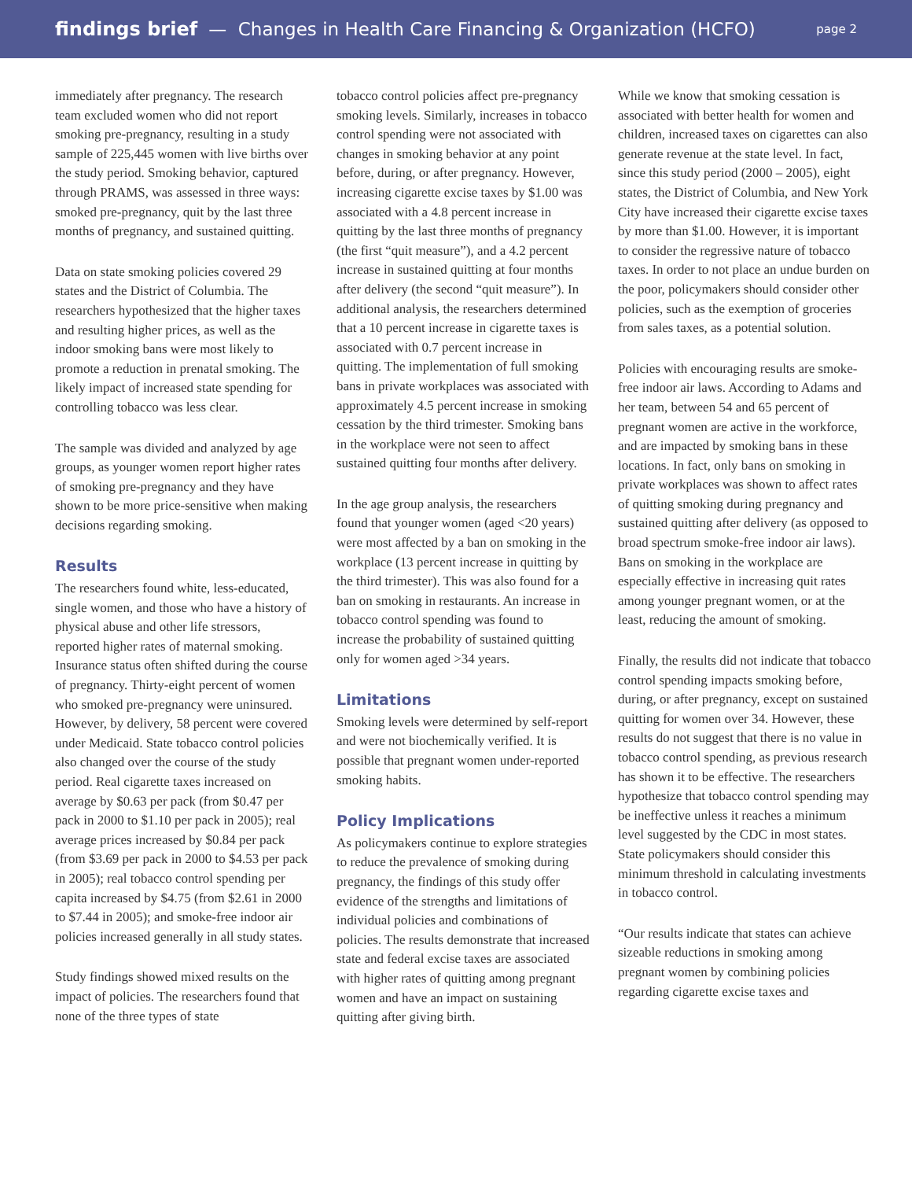findings brief — Changes in Health Care Financing & Organization (HCFO) page 2
immediately after pregnancy. The research team excluded women who did not report smoking pre-pregnancy, resulting in a study sample of 225,445 women with live births over the study period. Smoking behavior, captured through PRAMS, was assessed in three ways: smoked pre-pregnancy, quit by the last three months of pregnancy, and sustained quitting.
Data on state smoking policies covered 29 states and the District of Columbia. The researchers hypothesized that the higher taxes and resulting higher prices, as well as the indoor smoking bans were most likely to promote a reduction in prenatal smoking. The likely impact of increased state spending for controlling tobacco was less clear.
The sample was divided and analyzed by age groups, as younger women report higher rates of smoking pre-pregnancy and they have shown to be more price-sensitive when making decisions regarding smoking.
Results
The researchers found white, less-educated, single women, and those who have a history of physical abuse and other life stressors, reported higher rates of maternal smoking. Insurance status often shifted during the course of pregnancy. Thirty-eight percent of women who smoked pre-pregnancy were uninsured. However, by delivery, 58 percent were covered under Medicaid. State tobacco control policies also changed over the course of the study period. Real cigarette taxes increased on average by $0.63 per pack (from $0.47 per pack in 2000 to $1.10 per pack in 2005); real average prices increased by $0.84 per pack (from $3.69 per pack in 2000 to $4.53 per pack in 2005); real tobacco control spending per capita increased by $4.75 (from $2.61 in 2000 to $7.44 in 2005); and smoke-free indoor air policies increased generally in all study states.
Study findings showed mixed results on the impact of policies. The researchers found that none of the three types of state
tobacco control policies affect pre-pregnancy smoking levels. Similarly, increases in tobacco control spending were not associated with changes in smoking behavior at any point before, during, or after pregnancy. However, increasing cigarette excise taxes by $1.00 was associated with a 4.8 percent increase in quitting by the last three months of pregnancy (the first “quit measure”), and a 4.2 percent increase in sustained quitting at four months after delivery (the second “quit measure”). In additional analysis, the researchers determined that a 10 percent increase in cigarette taxes is associated with 0.7 percent increase in quitting. The implementation of full smoking bans in private workplaces was associated with approximately 4.5 percent increase in smoking cessation by the third trimester. Smoking bans in the workplace were not seen to affect sustained quitting four months after delivery.
In the age group analysis, the researchers found that younger women (aged <20 years) were most affected by a ban on smoking in the workplace (13 percent increase in quitting by the third trimester). This was also found for a ban on smoking in restaurants. An increase in tobacco control spending was found to increase the probability of sustained quitting only for women aged >34 years.
Limitations
Smoking levels were determined by self-report and were not biochemically verified. It is possible that pregnant women under-reported smoking habits.
Policy Implications
As policymakers continue to explore strategies to reduce the prevalence of smoking during pregnancy, the findings of this study offer evidence of the strengths and limitations of individual policies and combinations of policies. The results demonstrate that increased state and federal excise taxes are associated with higher rates of quitting among pregnant women and have an impact on sustaining quitting after giving birth.
While we know that smoking cessation is associated with better health for women and children, increased taxes on cigarettes can also generate revenue at the state level. In fact, since this study period (2000 – 2005), eight states, the District of Columbia, and New York City have increased their cigarette excise taxes by more than $1.00. However, it is important to consider the regressive nature of tobacco taxes. In order to not place an undue burden on the poor, policymakers should consider other policies, such as the exemption of groceries from sales taxes, as a potential solution.
Policies with encouraging results are smoke-free indoor air laws. According to Adams and her team, between 54 and 65 percent of pregnant women are active in the workforce, and are impacted by smoking bans in these locations. In fact, only bans on smoking in private workplaces was shown to affect rates of quitting smoking during pregnancy and sustained quitting after delivery (as opposed to broad spectrum smoke-free indoor air laws). Bans on smoking in the workplace are especially effective in increasing quit rates among younger pregnant women, or at the least, reducing the amount of smoking.
Finally, the results did not indicate that tobacco control spending impacts smoking before, during, or after pregnancy, except on sustained quitting for women over 34. However, these results do not suggest that there is no value in tobacco control spending, as previous research has shown it to be effective. The researchers hypothesize that tobacco control spending may be ineffective unless it reaches a minimum level suggested by the CDC in most states. State policymakers should consider this minimum threshold in calculating investments in tobacco control.
“Our results indicate that states can achieve sizeable reductions in smoking among pregnant women by combining policies regarding cigarette excise taxes and